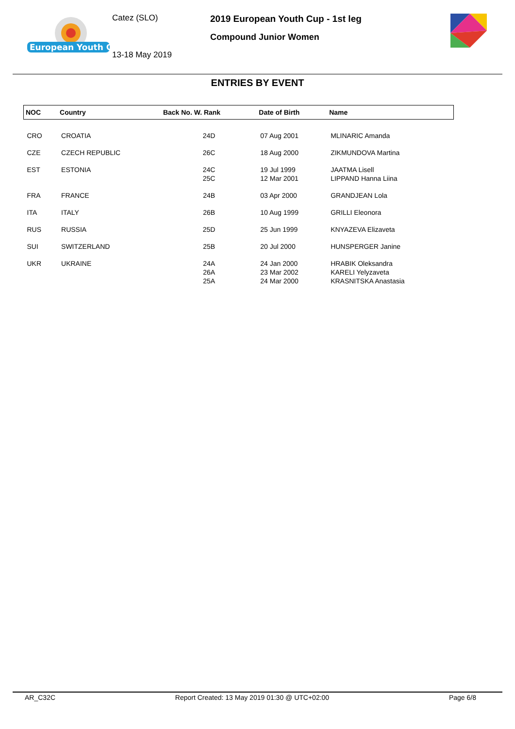European Youth Cup
Catez (SLO)
13-18 May 2019
2019 European Youth Cup - 1st leg
Compound Junior Women
ENTRIES BY EVENT
| NOC | Country | Back No. W. Rank | Date of Birth | Name |
| --- | --- | --- | --- | --- |
| CRO | CROATIA | 24D | 07 Aug 2001 | MLINARIC Amanda |
| CZE | CZECH REPUBLIC | 26C | 18 Aug 2000 | ZIKMUNDOVA Martina |
| EST | ESTONIA | 24C 25C | 19 Jul 1999 12 Mar 2001 | JAATMA Lisell LIPPAND Hanna Liina |
| FRA | FRANCE | 24B | 03 Apr 2000 | GRANDJEAN Lola |
| ITA | ITALY | 26B | 10 Aug 1999 | GRILLI Eleonora |
| RUS | RUSSIA | 25D | 25 Jun 1999 | KNYAZEVA Elizaveta |
| SUI | SWITZERLAND | 25B | 20 Jul 2000 | HUNSPERGER Janine |
| UKR | UKRAINE | 24A 26A 25A | 24 Jan 2000 23 Mar 2002 24 Mar 2000 | HRABIK Oleksandra KARELI Yelyzaveta KRASNITSKA Anastasia |
AR_C32C Report Created: 13 May 2019 01:30 @ UTC+02:00 Page 6/8